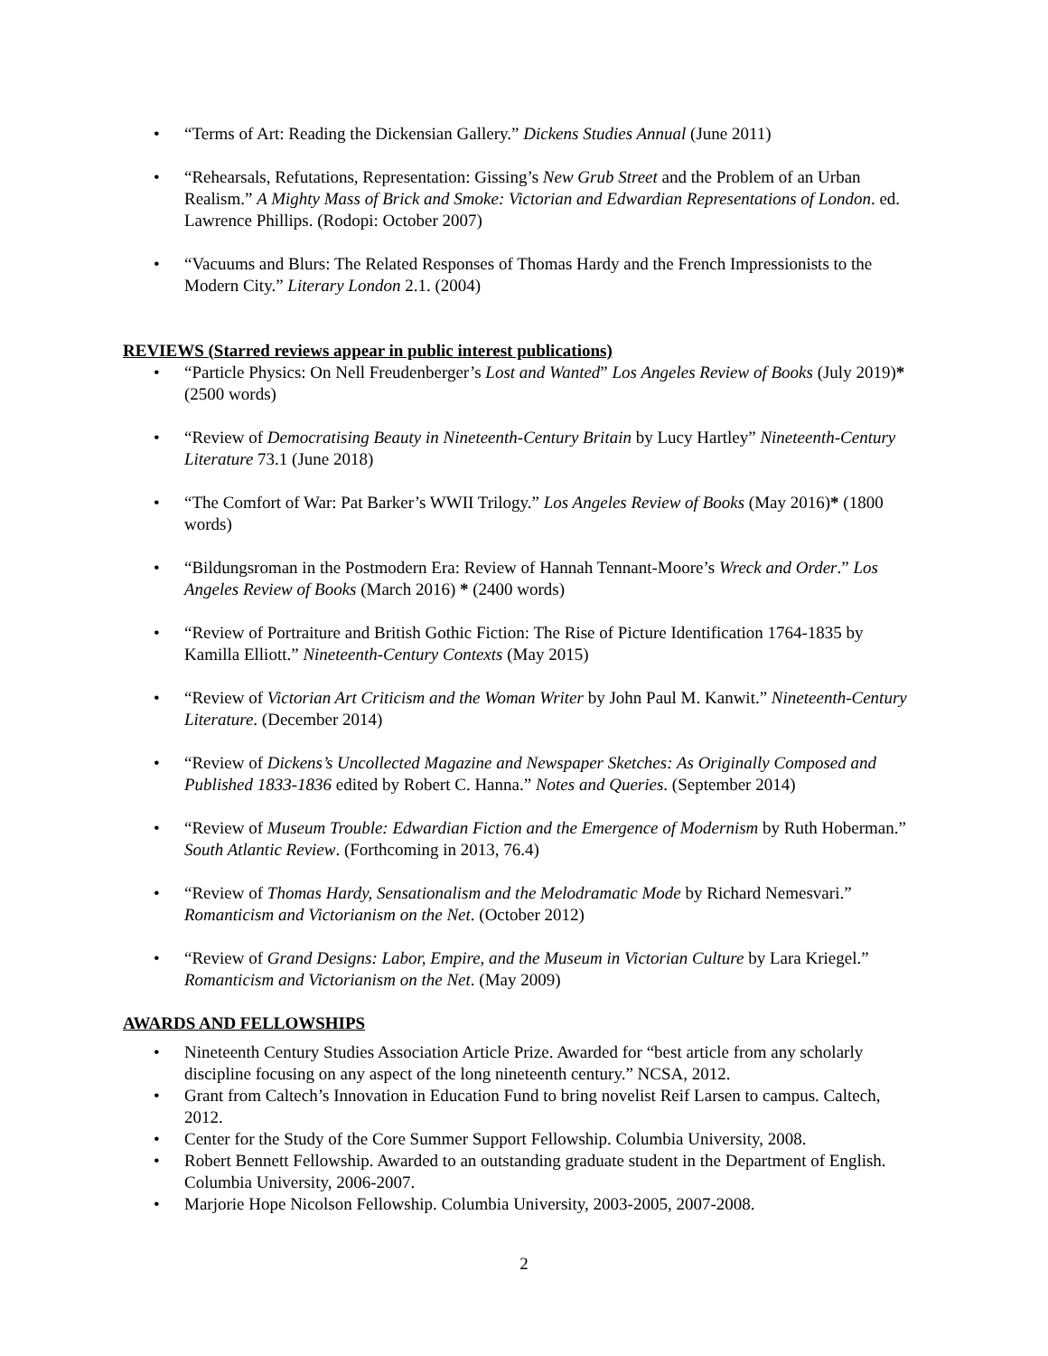• “Terms of Art: Reading the Dickensian Gallery.” Dickens Studies Annual (June 2011)
• “Rehearsals, Refutations, Representation: Gissing’s New Grub Street and the Problem of an Urban Realism.” A Mighty Mass of Brick and Smoke: Victorian and Edwardian Representations of London. ed. Lawrence Phillips. (Rodopi: October 2007)
• “Vacuums and Blurs: The Related Responses of Thomas Hardy and the French Impressionists to the Modern City.” Literary London 2.1. (2004)
REVIEWS (Starred reviews appear in public interest publications)
• “Particle Physics: On Nell Freudenberger’s Lost and Wanted” Los Angeles Review of Books (July 2019)* (2500 words)
• “Review of Democratising Beauty in Nineteenth-Century Britain by Lucy Hartley” Nineteenth-Century Literature 73.1 (June 2018)
• “The Comfort of War: Pat Barker’s WWII Trilogy.” Los Angeles Review of Books (May 2016)* (1800 words)
• “Bildungsroman in the Postmodern Era: Review of Hannah Tennant-Moore’s Wreck and Order.” Los Angeles Review of Books (March 2016) * (2400 words)
• “Review of Portraiture and British Gothic Fiction: The Rise of Picture Identification 1764-1835 by Kamilla Elliott.” Nineteenth-Century Contexts (May 2015)
• “Review of Victorian Art Criticism and the Woman Writer by John Paul M. Kanwit.” Nineteenth-Century Literature. (December 2014)
• “Review of Dickens’s Uncollected Magazine and Newspaper Sketches: As Originally Composed and Published 1833-1836 edited by Robert C. Hanna.” Notes and Queries. (September 2014)
• “Review of Museum Trouble: Edwardian Fiction and the Emergence of Modernism by Ruth Hoberman.” South Atlantic Review. (Forthcoming in 2013, 76.4)
• “Review of Thomas Hardy, Sensationalism and the Melodramatic Mode by Richard Nemesvari.” Romanticism and Victorianism on the Net. (October 2012)
• “Review of Grand Designs: Labor, Empire, and the Museum in Victorian Culture by Lara Kriegel.” Romanticism and Victorianism on the Net. (May 2009)
AWARDS AND FELLOWSHIPS
• Nineteenth Century Studies Association Article Prize. Awarded for “best article from any scholarly discipline focusing on any aspect of the long nineteenth century.” NCSA, 2012.
• Grant from Caltech’s Innovation in Education Fund to bring novelist Reif Larsen to campus. Caltech, 2012.
• Center for the Study of the Core Summer Support Fellowship. Columbia University, 2008.
• Robert Bennett Fellowship. Awarded to an outstanding graduate student in the Department of English. Columbia University, 2006-2007.
• Marjorie Hope Nicolson Fellowship. Columbia University, 2003-2005, 2007-2008.
2